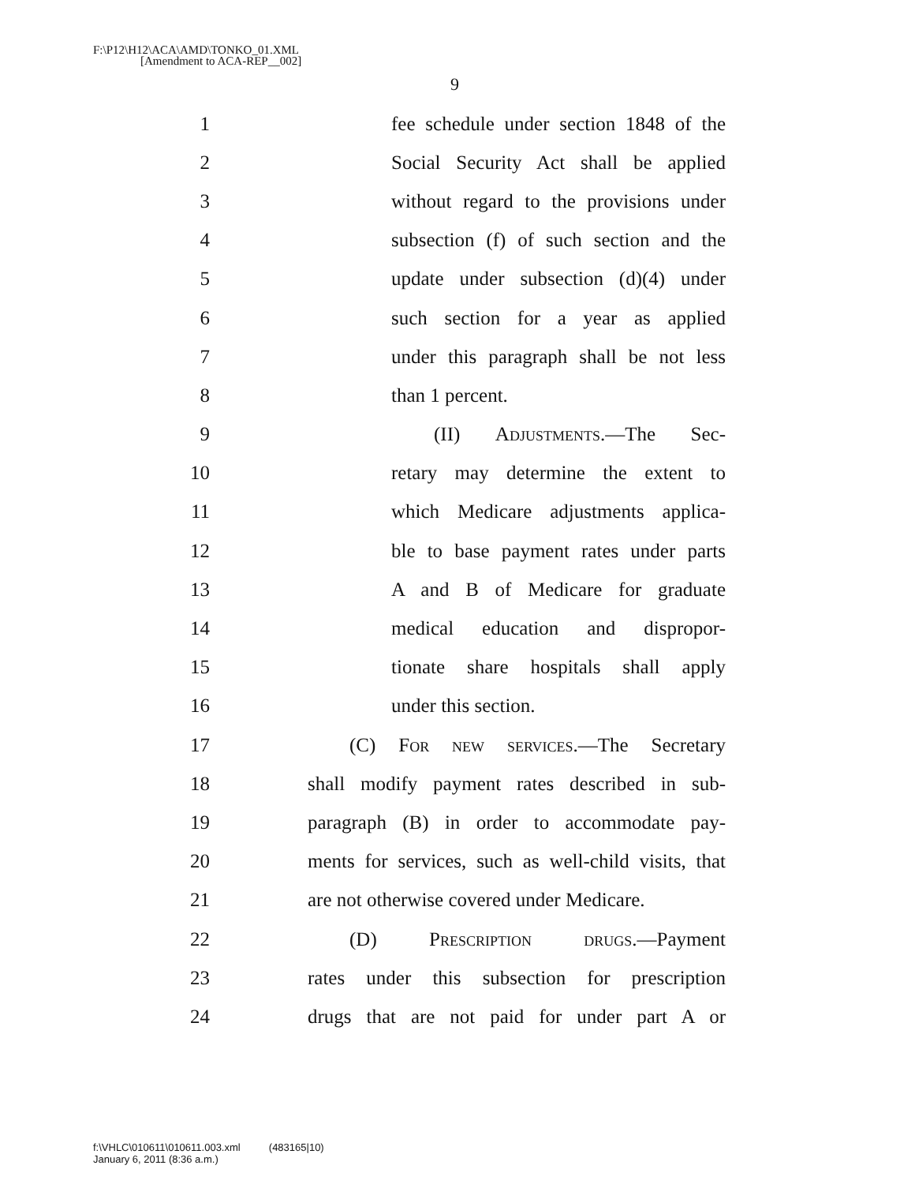F:\P12\H12\ACA\AMD\TONKO_01.XML
[Amendment to ACA-REP__002]
9
1 fee schedule under section 1848 of the
2 Social Security Act shall be applied
3 without regard to the provisions under
4 subsection (f) of such section and the
5 update under subsection (d)(4) under
6 such section for a year as applied
7 under this paragraph shall be not less
8 than 1 percent.
9 (II) Adjustments.—The Sec-
10 retary may determine the extent to
11 which Medicare adjustments applica-
12 ble to base payment rates under parts
13 A and B of Medicare for graduate
14 medical education and dispropor-
15 tionate share hospitals shall apply
16 under this section.
17 (C) For new services.—The Secretary
18 shall modify payment rates described in sub-
19 paragraph (B) in order to accommodate pay-
20 ments for services, such as well-child visits, that
21 are not otherwise covered under Medicare.
22 (D) Prescription drugs.—Payment
23 rates under this subsection for prescription
24 drugs that are not paid for under part A or
f:\VHLC\010611\010611.003.xml (483165|10)
January 6, 2011 (8:36 a.m.)